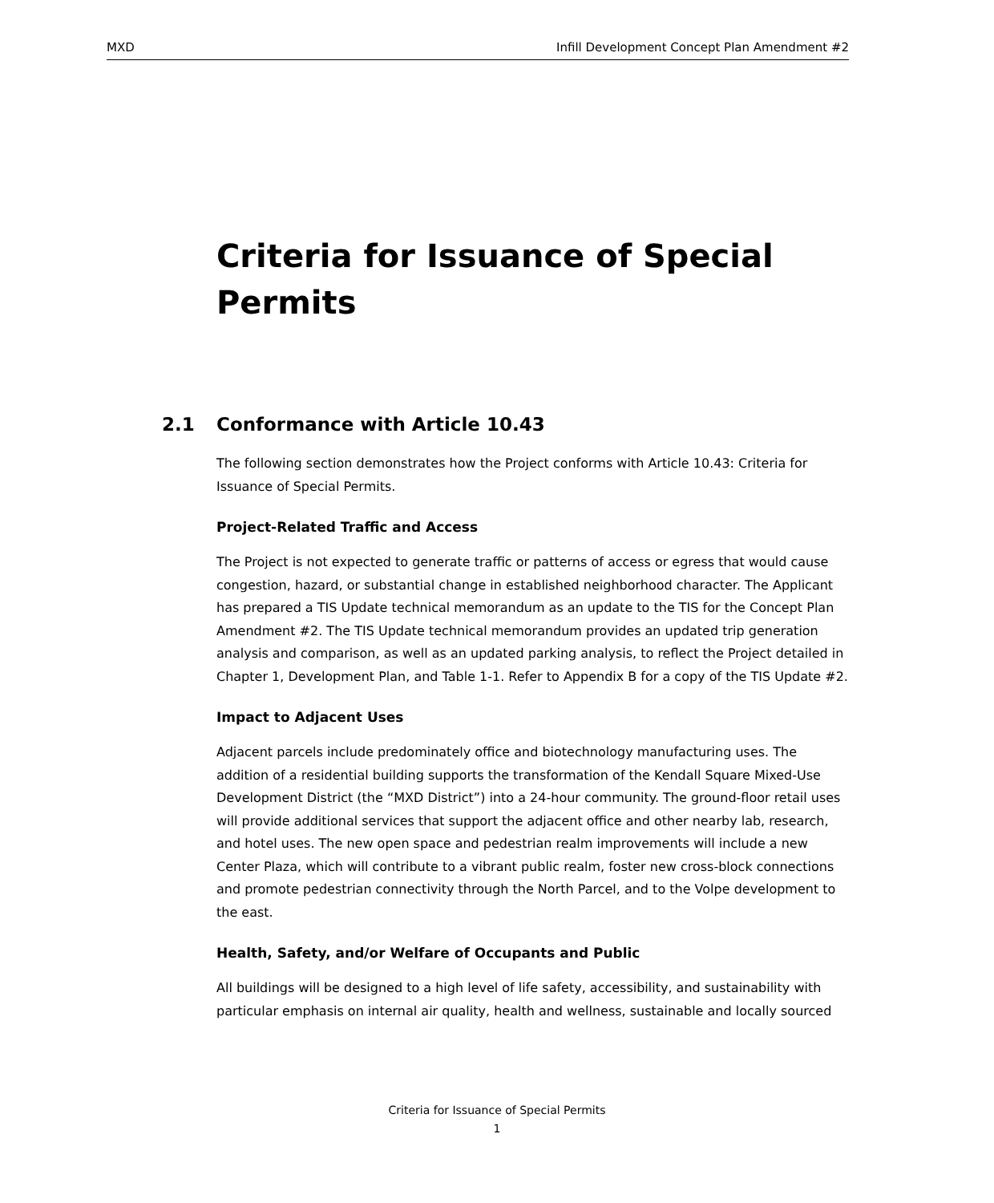MXD Infill Development Concept Plan Amendment #2
Criteria for Issuance of Special Permits
2.1 Conformance with Article 10.43
The following section demonstrates how the Project conforms with Article 10.43: Criteria for Issuance of Special Permits.
Project-Related Traffic and Access
The Project is not expected to generate traffic or patterns of access or egress that would cause congestion, hazard, or substantial change in established neighborhood character. The Applicant has prepared a TIS Update technical memorandum as an update to the TIS for the Concept Plan Amendment #2. The TIS Update technical memorandum provides an updated trip generation analysis and comparison, as well as an updated parking analysis, to reflect the Project detailed in Chapter 1, Development Plan, and Table 1-1. Refer to Appendix B for a copy of the TIS Update #2.
Impact to Adjacent Uses
Adjacent parcels include predominately office and biotechnology manufacturing uses. The addition of a residential building supports the transformation of the Kendall Square Mixed-Use Development District (the “MXD District”) into a 24-hour community. The ground-floor retail uses will provide additional services that support the adjacent office and other nearby lab, research, and hotel uses. The new open space and pedestrian realm improvements will include a new Center Plaza, which will contribute to a vibrant public realm, foster new cross-block connections and promote pedestrian connectivity through the North Parcel, and to the Volpe development to the east.
Health, Safety, and/or Welfare of Occupants and Public
All buildings will be designed to a high level of life safety, accessibility, and sustainability with particular emphasis on internal air quality, health and wellness, sustainable and locally sourced
Criteria for Issuance of Special Permits
1